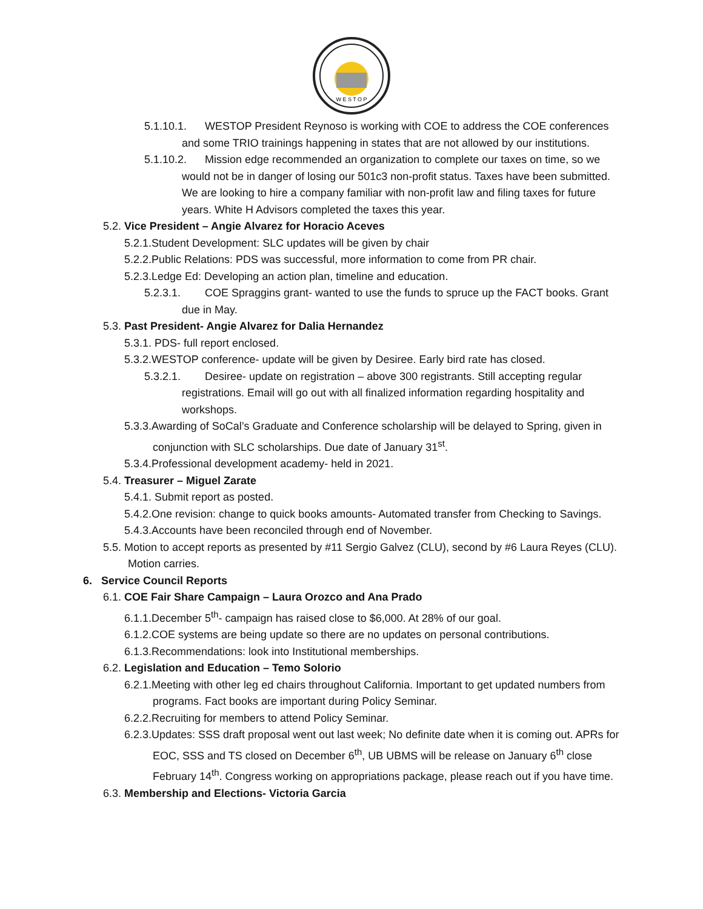W E S T O P
5.1.10.1. WESTOP President Reynoso is working with COE to address the COE conferences and some TRIO trainings happening in states that are not allowed by our institutions.
5.1.10.2. Mission edge recommended an organization to complete our taxes on time, so we would not be in danger of losing our 501c3 non-profit status. Taxes have been submitted. We are looking to hire a company familiar with non-profit law and filing taxes for future years. White H Advisors completed the taxes this year.
5.2. Vice President – Angie Alvarez for Horacio Aceves
5.2.1.Student Development: SLC updates will be given by chair
5.2.2.Public Relations: PDS was successful, more information to come from PR chair.
5.2.3.Ledge Ed: Developing an action plan, timeline and education.
5.2.3.1. COE Spraggins grant- wanted to use the funds to spruce up the FACT books. Grant due in May.
5.3. Past President- Angie Alvarez for Dalia Hernandez
5.3.1. PDS- full report enclosed.
5.3.2.WESTOP conference- update will be given by Desiree. Early bird rate has closed.
5.3.2.1. Desiree- update on registration – above 300 registrants. Still accepting regular registrations. Email will go out with all finalized information regarding hospitality and workshops.
5.3.3.Awarding of SoCal’s Graduate and Conference scholarship will be delayed to Spring, given in conjunction with SLC scholarships. Due date of January 31<sup>st</sup>.
5.3.4.Professional development academy- held in 2021.
5.4. Treasurer – Miguel Zarate
5.4.1. Submit report as posted.
5.4.2.One revision: change to quick books amounts- Automated transfer from Checking to Savings.
5.4.3.Accounts have been reconciled through end of November.
5.5. Motion to accept reports as presented by #11 Sergio Galvez (CLU), second by #6 Laura Reyes (CLU). Motion carries.
6. Service Council Reports
6.1. COE Fair Share Campaign – Laura Orozco and Ana Prado
6.1.1.December 5<sup>th</sup>- campaign has raised close to $6,000. At 28% of our goal.
6.1.2.COE systems are being update so there are no updates on personal contributions.
6.1.3.Recommendations: look into Institutional memberships.
6.2. Legislation and Education – Temo Solorio
6.2.1.Meeting with other leg ed chairs throughout California. Important to get updated numbers from programs. Fact books are important during Policy Seminar.
6.2.2.Recruiting for members to attend Policy Seminar.
6.2.3.Updates: SSS draft proposal went out last week; No definite date when it is coming out. APRs for EOC, SSS and TS closed on December 6<sup>th</sup>, UB UBMS will be release on January 6<sup>th</sup> close February 14<sup>th</sup>. Congress working on appropriations package, please reach out if you have time.
6.3. Membership and Elections- Victoria Garcia